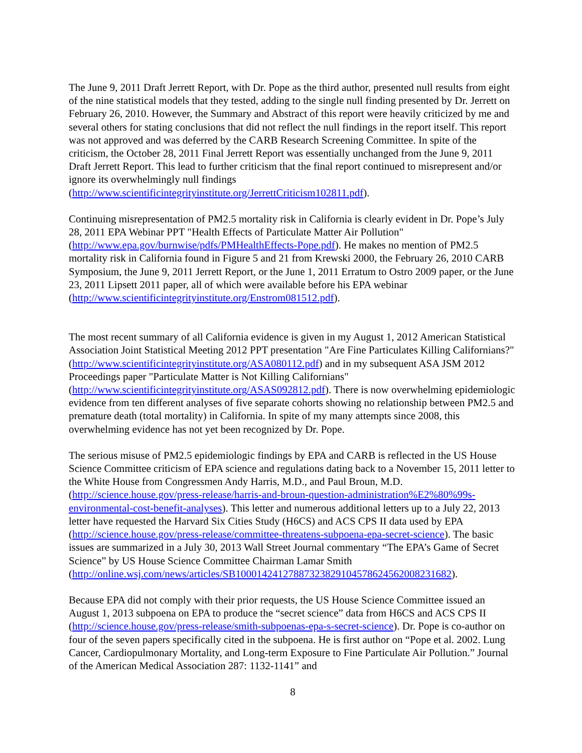The June 9, 2011 Draft Jerrett Report, with Dr. Pope as the third author, presented null results from eight of the nine statistical models that they tested, adding to the single null finding presented by Dr. Jerrett on February 26, 2010. However, the Summary and Abstract of this report were heavily criticized by me and several others for stating conclusions that did not reflect the null findings in the report itself. This report was not approved and was deferred by the CARB Research Screening Committee. In spite of the criticism, the October 28, 2011 Final Jerrett Report was essentially unchanged from the June 9, 2011 Draft Jerrett Report. This lead to further criticism that the final report continued to misrepresent and/or ignore its overwhelmingly null findings (http://www.scientificintegrityinstitute.org/JerrettCriticism102811.pdf).
Continuing misrepresentation of PM2.5 mortality risk in California is clearly evident in Dr. Pope’s July 28, 2011 EPA Webinar PPT "Health Effects of Particulate Matter Air Pollution" (http://www.epa.gov/burnwise/pdfs/PMHealthEffects-Pope.pdf). He makes no mention of PM2.5 mortality risk in California found in Figure 5 and 21 from Krewski 2000, the February 26, 2010 CARB Symposium, the June 9, 2011 Jerrett Report, or the June 1, 2011 Erratum to Ostro 2009 paper, or the June 23, 2011 Lipsett 2011 paper, all of which were available before his EPA webinar (http://www.scientificintegrityinstitute.org/Enstrom081512.pdf).
The most recent summary of all California evidence is given in my August 1, 2012 American Statistical Association Joint Statistical Meeting 2012 PPT presentation "Are Fine Particulates Killing Californians?" (http://www.scientificintegrityinstitute.org/ASA080112.pdf) and in my subsequent ASA JSM 2012 Proceedings paper "Particulate Matter is Not Killing Californians" (http://www.scientificintegrityinstitute.org/ASAS092812.pdf). There is now overwhelming epidemiologic evidence from ten different analyses of five separate cohorts showing no relationship between PM2.5 and premature death (total mortality) in California. In spite of my many attempts since 2008, this overwhelming evidence has not yet been recognized by Dr. Pope.
The serious misuse of PM2.5 epidemiologic findings by EPA and CARB is reflected in the US House Science Committee criticism of EPA science and regulations dating back to a November 15, 2011 letter to the White House from Congressmen Andy Harris, M.D., and Paul Broun, M.D. (http://science.house.gov/press-release/harris-and-broun-question-administration%E2%80%99s-environmental-cost-benefit-analyses). This letter and numerous additional letters up to a July 22, 2013 letter have requested the Harvard Six Cities Study (H6CS) and ACS CPS II data used by EPA (http://science.house.gov/press-release/committee-threatens-subpoena-epa-secret-science). The basic issues are summarized in a July 30, 2013 Wall Street Journal commentary “The EPA’s Game of Secret Science” by US House Science Committee Chairman Lamar Smith (http://online.wsj.com/news/articles/SB10001424127887323829104578624562008231682).
Because EPA did not comply with their prior requests, the US House Science Committee issued an August 1, 2013 subpoena on EPA to produce the “secret science” data from H6CS and ACS CPS II (http://science.house.gov/press-release/smith-subpoenas-epa-s-secret-science). Dr. Pope is co-author on four of the seven papers specifically cited in the subpoena. He is first author on “Pope et al. 2002. Lung Cancer, Cardiopulmonary Mortality, and Long-term Exposure to Fine Particulate Air Pollution.” Journal of the American Medical Association 287: 1132-1141” and
8